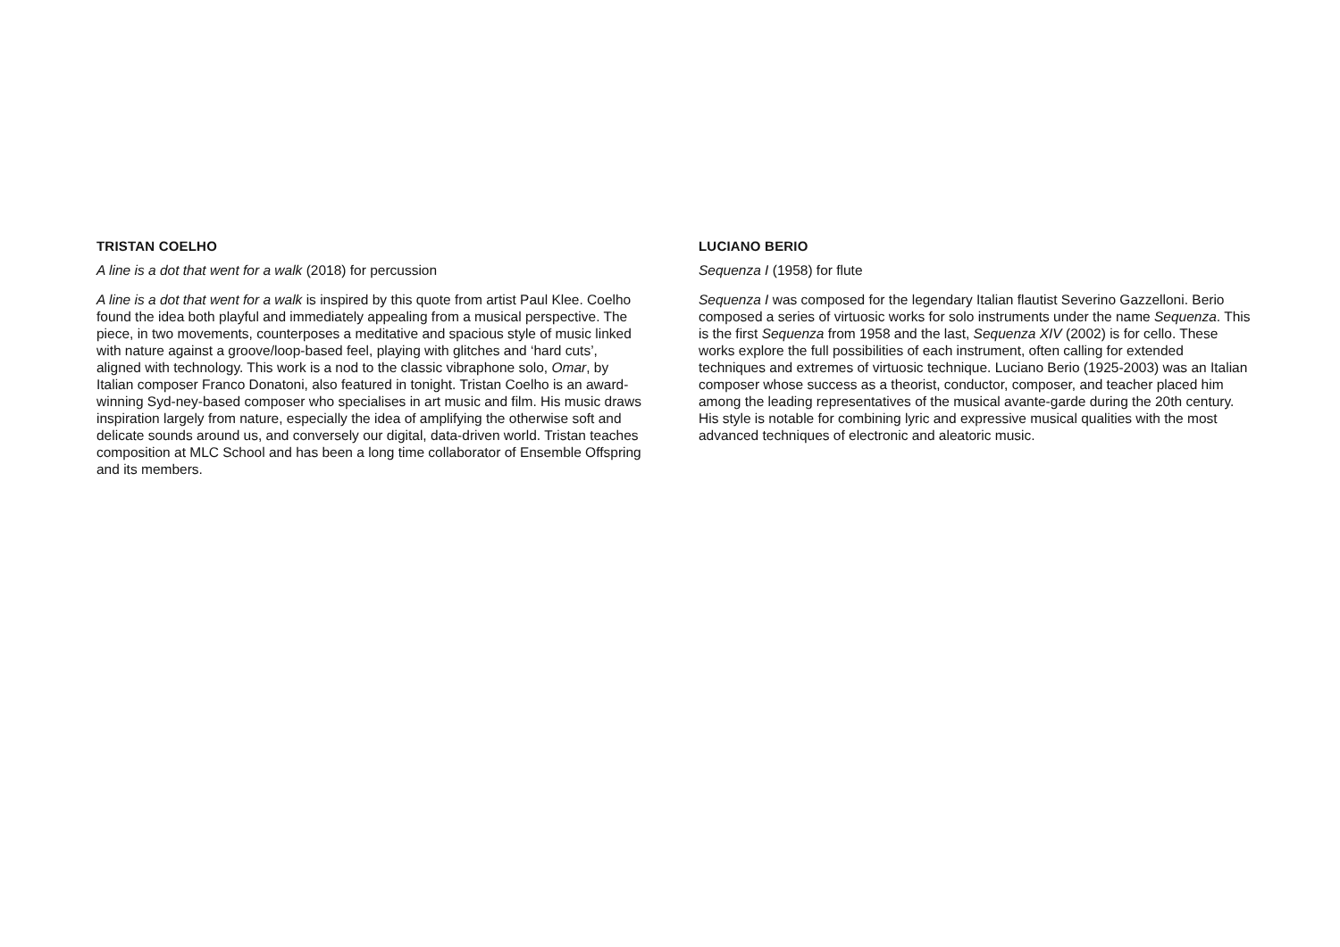TRISTAN COELHO
A line is a dot that went for a walk (2018) for percussion
A line is a dot that went for a walk is inspired by this quote from artist Paul Klee. Coelho found the idea both playful and immediately appealing from a musical perspective. The piece, in two movements, counterposes a meditative and spacious style of music linked with nature against a groove/loop-based feel, playing with glitches and ‘hard cuts’, aligned with technology. This work is a nod to the classic vibraphone solo, Omar, by Italian composer Franco Donatoni, also featured in tonight. Tristan Coelho is an award-winning Syd-ney-based composer who specialises in art music and film. His music draws inspiration largely from nature, especially the idea of amplifying the otherwise soft and delicate sounds around us, and conversely our digital, data-driven world. Tristan teaches composition at MLC School and has been a long time collaborator of Ensemble Offspring and its members.
LUCIANO BERIO
Sequenza I (1958) for flute
Sequenza I was composed for the legendary Italian flautist Severino Gazzelloni. Berio composed a series of virtuosic works for solo instruments under the name Sequenza. This is the first Sequenza from 1958 and the last, Sequenza XIV (2002) is for cello. These works explore the full possibilities of each instrument, often calling for extended techniques and extremes of virtuosic technique. Luciano Berio (1925-2003) was an Italian composer whose success as a theorist, conductor, composer, and teacher placed him among the leading representatives of the musical avante-garde during the 20th century. His style is notable for combining lyric and expressive musical qualities with the most advanced techniques of electronic and aleatoric music.